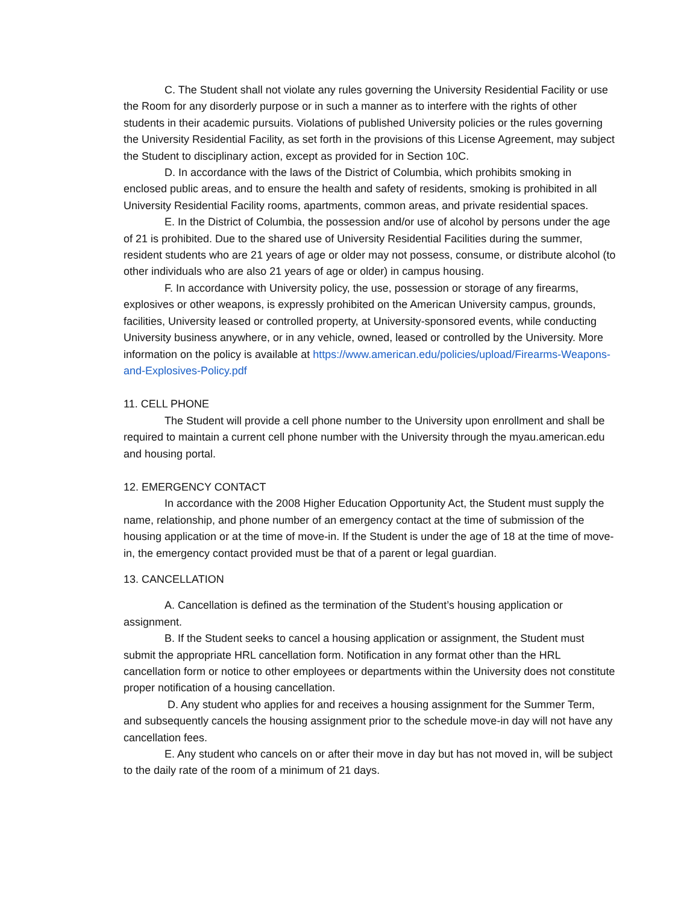C. The Student shall not violate any rules governing the University Residential Facility or use the Room for any disorderly purpose or in such a manner as to interfere with the rights of other students in their academic pursuits. Violations of published University policies or the rules governing the University Residential Facility, as set forth in the provisions of this License Agreement, may subject the Student to disciplinary action, except as provided for in Section 10C.
D. In accordance with the laws of the District of Columbia, which prohibits smoking in enclosed public areas, and to ensure the health and safety of residents, smoking is prohibited in all University Residential Facility rooms, apartments, common areas, and private residential spaces.
E. In the District of Columbia, the possession and/or use of alcohol by persons under the age of 21 is prohibited. Due to the shared use of University Residential Facilities during the summer, resident students who are 21 years of age or older may not possess, consume, or distribute alcohol (to other individuals who are also 21 years of age or older) in campus housing.
F. In accordance with University policy, the use, possession or storage of any firearms, explosives or other weapons, is expressly prohibited on the American University campus, grounds, facilities, University leased or controlled property, at University-sponsored events, while conducting University business anywhere, or in any vehicle, owned, leased or controlled by the University. More information on the policy is available at https://www.american.edu/policies/upload/Firearms-Weapons-and-Explosives-Policy.pdf
11. CELL PHONE
The Student will provide a cell phone number to the University upon enrollment and shall be required to maintain a current cell phone number with the University through the myau.american.edu and housing portal.
12. EMERGENCY CONTACT
In accordance with the 2008 Higher Education Opportunity Act, the Student must supply the name, relationship, and phone number of an emergency contact at the time of submission of the housing application or at the time of move-in. If the Student is under the age of 18 at the time of move-in, the emergency contact provided must be that of a parent or legal guardian.
13. CANCELLATION
A. Cancellation is defined as the termination of the Student’s housing application or assignment.
B. If the Student seeks to cancel a housing application or assignment, the Student must submit the appropriate HRL cancellation form. Notification in any format other than the HRL cancellation form or notice to other employees or departments within the University does not constitute proper notification of a housing cancellation.
D. Any student who applies for and receives a housing assignment for the Summer Term, and subsequently cancels the housing assignment prior to the schedule move-in day will not have any cancellation fees.
E. Any student who cancels on or after their move in day but has not moved in, will be subject to the daily rate of the room of a minimum of 21 days.